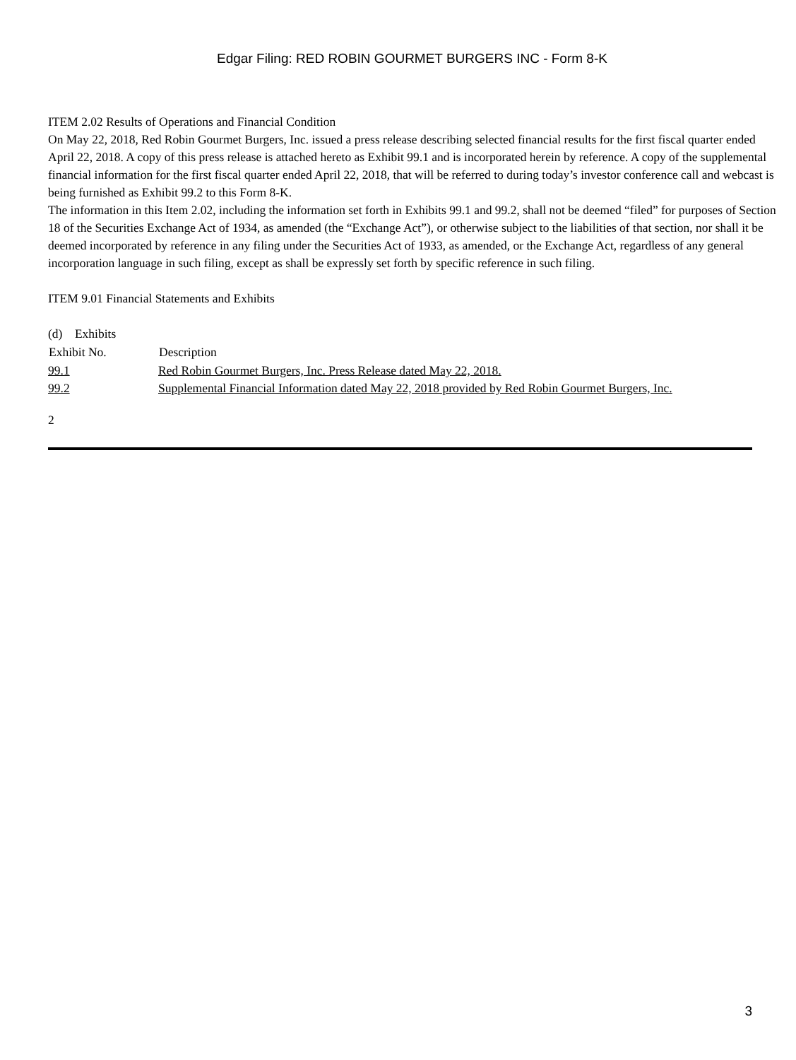Edgar Filing: RED ROBIN GOURMET BURGERS INC - Form 8-K
ITEM 2.02 Results of Operations and Financial Condition
On May 22, 2018, Red Robin Gourmet Burgers, Inc. issued a press release describing selected financial results for the first fiscal quarter ended April 22, 2018. A copy of this press release is attached hereto as Exhibit 99.1 and is incorporated herein by reference. A copy of the supplemental financial information for the first fiscal quarter ended April 22, 2018, that will be referred to during today’s investor conference call and webcast is being furnished as Exhibit 99.2 to this Form 8-K.
The information in this Item 2.02, including the information set forth in Exhibits 99.1 and 99.2, shall not be deemed “filed” for purposes of Section 18 of the Securities Exchange Act of 1934, as amended (the “Exchange Act”), or otherwise subject to the liabilities of that section, nor shall it be deemed incorporated by reference in any filing under the Securities Act of 1933, as amended, or the Exchange Act, regardless of any general incorporation language in such filing, except as shall be expressly set forth by specific reference in such filing.
ITEM 9.01 Financial Statements and Exhibits
(d) Exhibits
| Exhibit No. | Description |
| --- | --- |
| 99.1 | Red Robin Gourmet Burgers, Inc. Press Release dated May 22, 2018. |
| 99.2 | Supplemental Financial Information dated May 22, 2018 provided by Red Robin Gourmet Burgers, Inc. |
2
3